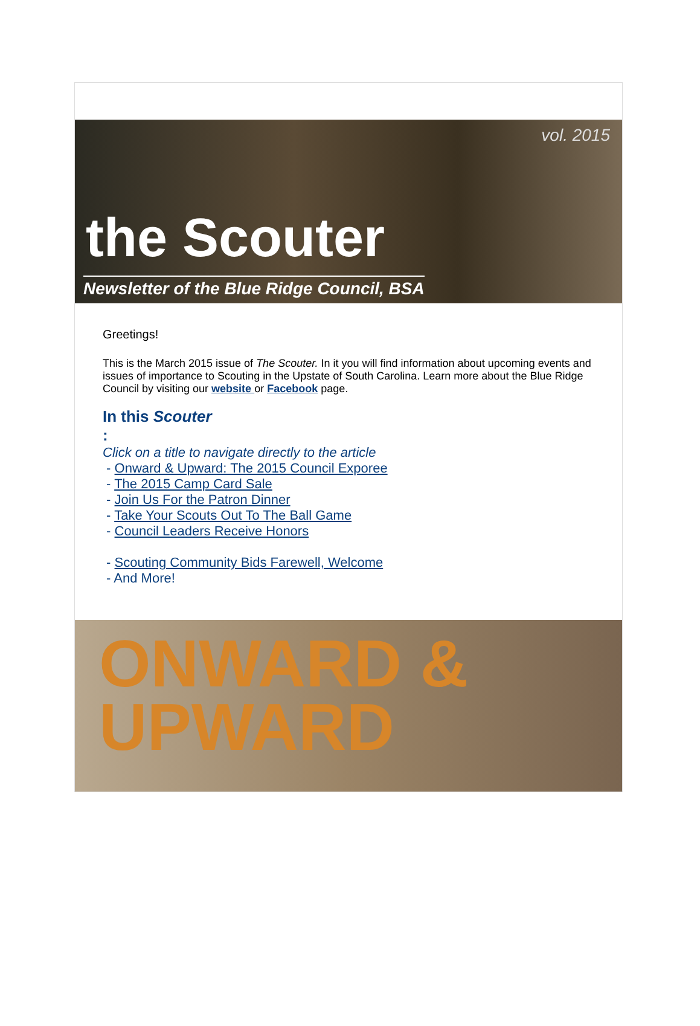vol. 2015
the Scouter
Newsletter of the Blue Ridge Council, BSA
Greetings!
This is the March 2015 issue of The Scouter. In it you will find information about upcoming events and issues of importance to Scouting in the Upstate of South Carolina. Learn more about the Blue Ridge Council by visiting our website or Facebook page.
In this Scouter
:
Click on a title to navigate directly to the article
- Onward & Upward: The 2015 Council Exporee
- The 2015 Camp Card Sale
- Join Us For the Patron Dinner
- Take Your Scouts Out To The Ball Game
- Council Leaders Receive Honors
- Scouting Community Bids Farewell, Welcome
- And More!
ONWARD &
UPWARD